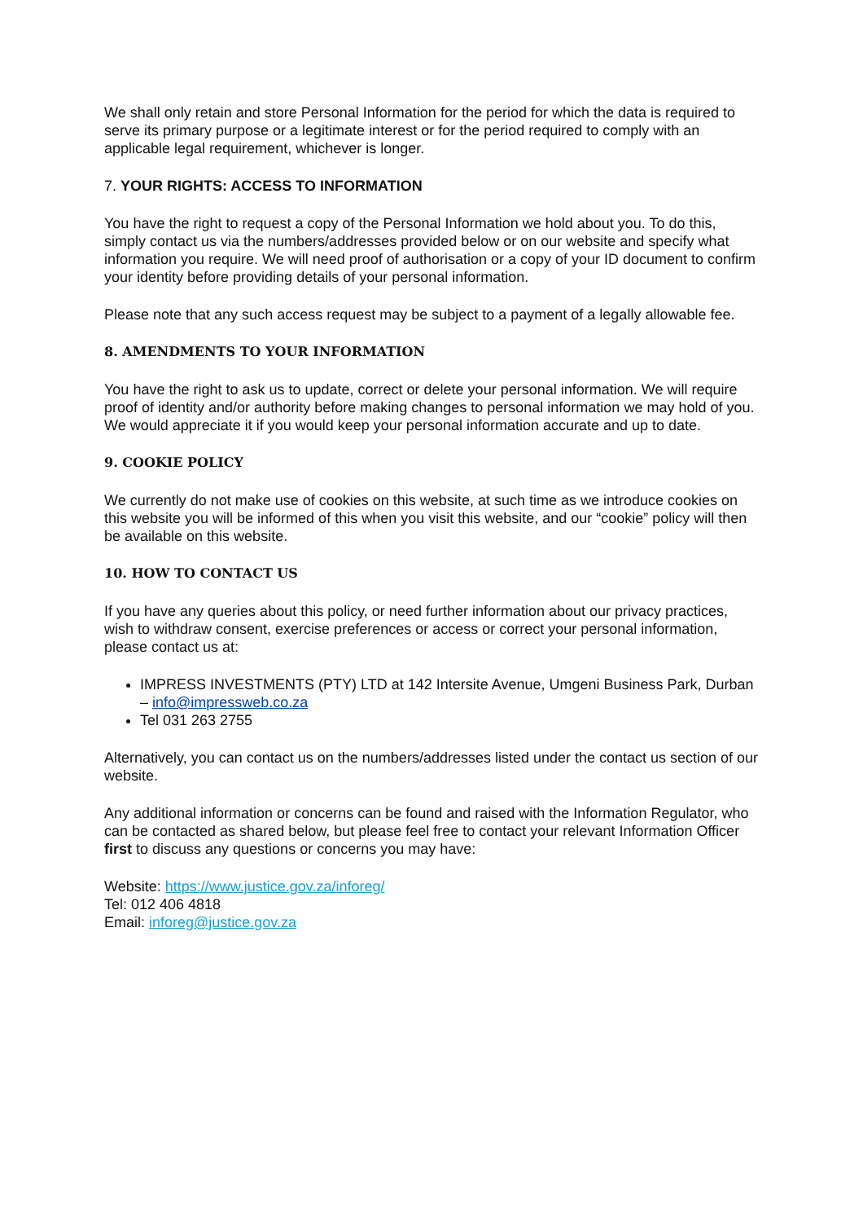We shall only retain and store Personal Information for the period for which the data is required to serve its primary purpose or a legitimate interest or for the period required to comply with an applicable legal requirement, whichever is longer.
7. YOUR RIGHTS: ACCESS TO INFORMATION
You have the right to request a copy of the Personal Information we hold about you. To do this, simply contact us via the numbers/addresses provided below or on our website and specify what information you require. We will need proof of authorisation or a copy of your ID document to confirm your identity before providing details of your personal information.
Please note that any such access request may be subject to a payment of a legally allowable fee.
8. AMENDMENTS TO YOUR INFORMATION
You have the right to ask us to update, correct or delete your personal information. We will require proof of identity and/or authority before making changes to personal information we may hold of you. We would appreciate it if you would keep your personal information accurate and up to date.
9. COOKIE POLICY
We currently do not make use of cookies on this website, at such time as we introduce cookies on this website you will be informed of this when you visit this website, and our “cookie” policy will then be available on this website.
10. HOW TO CONTACT US
If you have any queries about this policy, or need further information about our privacy practices, wish to withdraw consent, exercise preferences or access or correct your personal information, please contact us at:
IMPRESS INVESTMENTS (PTY) LTD at 142 Intersite Avenue, Umgeni Business Park, Durban – info@impressweb.co.za
Tel 031 263 2755
Alternatively, you can contact us on the numbers/addresses listed under the contact us section of our website.
Any additional information or concerns can be found and raised with the Information Regulator, who can be contacted as shared below, but please feel free to contact your relevant Information Officer first to discuss any questions or concerns you may have:
Website: https://www.justice.gov.za/inforeg/
Tel: 012 406 4818
Email: inforeg@justice.gov.za